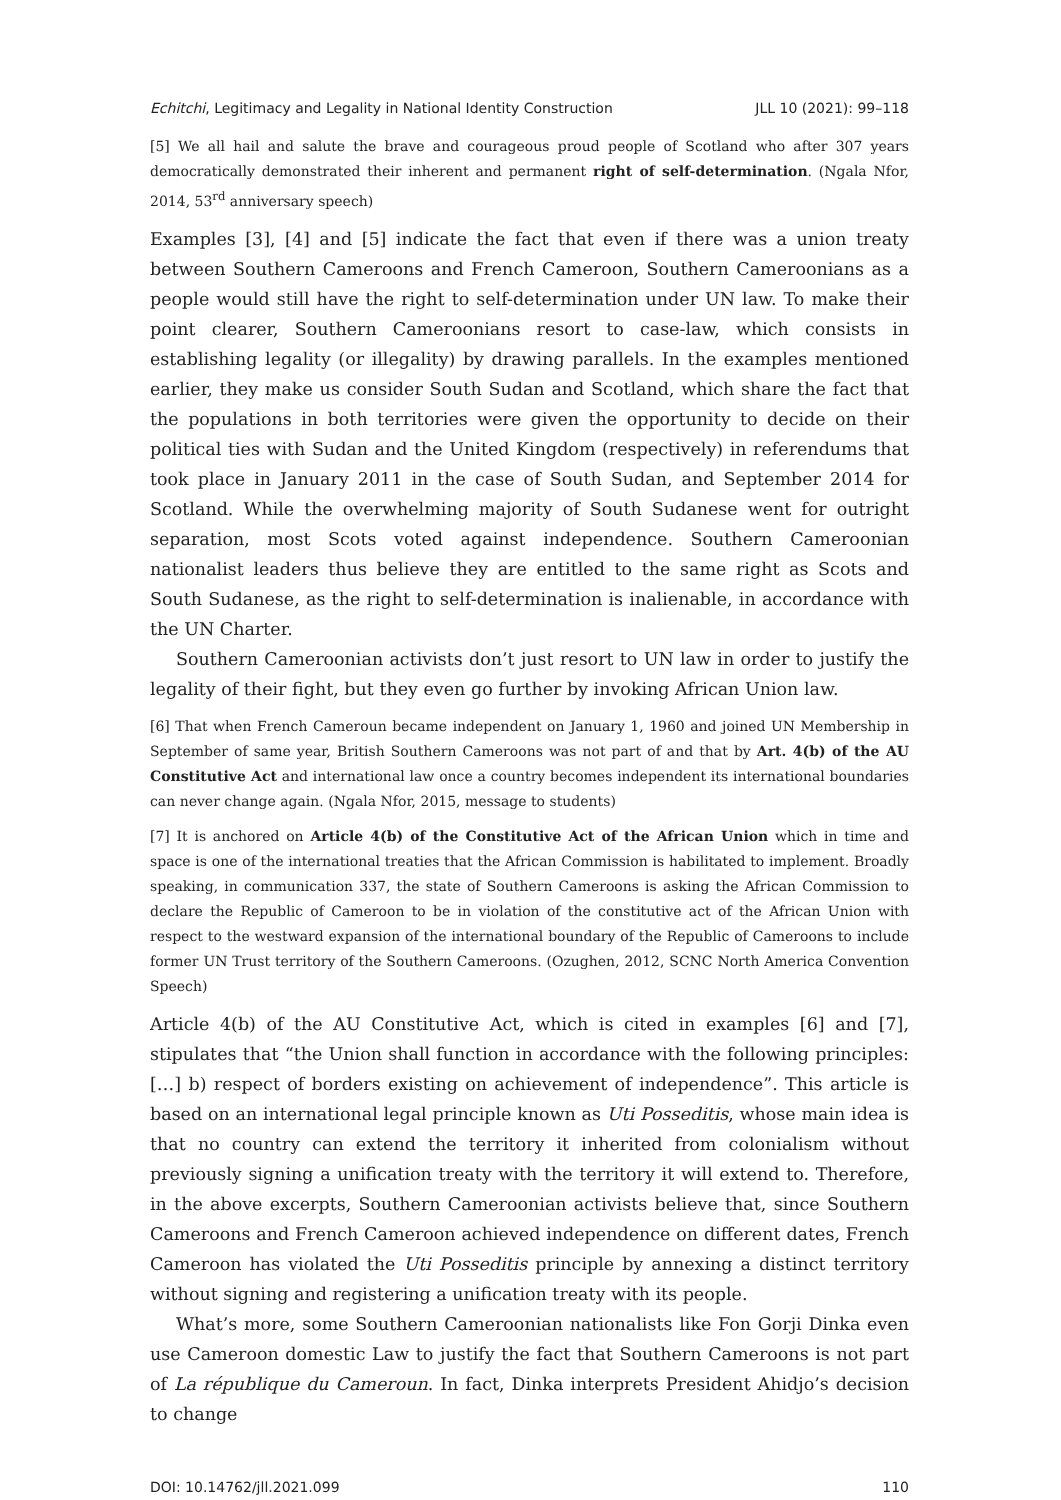Echitchi, Legitimacy and Legality in National Identity Construction JLL 10 (2021): 99–118
[5] We all hail and salute the brave and courageous proud people of Scotland who after 307 years democratically demonstrated their inherent and permanent right of self-determination. (Ngala Nfor, 2014, 53<sup>rd</sup> anniversary speech)
Examples [3], [4] and [5] indicate the fact that even if there was a union treaty between Southern Cameroons and French Cameroon, Southern Cameroonians as a people would still have the right to self-determination under UN law. To make their point clearer, Southern Cameroonians resort to case-law, which consists in establishing legality (or illegality) by drawing parallels. In the examples mentioned earlier, they make us consider South Sudan and Scotland, which share the fact that the populations in both territories were given the opportunity to decide on their political ties with Sudan and the United Kingdom (respectively) in referendums that took place in January 2011 in the case of South Sudan, and September 2014 for Scotland. While the overwhelming majority of South Sudanese went for outright separation, most Scots voted against independence. Southern Cameroonian nationalist leaders thus believe they are entitled to the same right as Scots and South Sudanese, as the right to self-determination is inalienable, in accordance with the UN Charter.
Southern Cameroonian activists don’t just resort to UN law in order to justify the legality of their fight, but they even go further by invoking African Union law.
[6] That when French Cameroun became independent on January 1, 1960 and joined UN Membership in September of same year, British Southern Cameroons was not part of and that by Art. 4(b) of the AU Constitutive Act and international law once a country becomes independent its international boundaries can never change again. (Ngala Nfor, 2015, message to students)
[7] It is anchored on Article 4(b) of the Constitutive Act of the African Union which in time and space is one of the international treaties that the African Commission is habilitated to implement. Broadly speaking, in communication 337, the state of Southern Cameroons is asking the African Commission to declare the Republic of Cameroon to be in violation of the constitutive act of the African Union with respect to the westward expansion of the international boundary of the Republic of Cameroons to include former UN Trust territory of the Southern Cameroons. (Ozughen, 2012, SCNC North America Convention Speech)
Article 4(b) of the AU Constitutive Act, which is cited in examples [6] and [7], stipulates that “the Union shall function in accordance with the following principles: […] b) respect of borders existing on achievement of independence”. This article is based on an international legal principle known as Uti Posseditis, whose main idea is that no country can extend the territory it inherited from colonialism without previously signing a unification treaty with the territory it will extend to. Therefore, in the above excerpts, Southern Cameroonian activists believe that, since Southern Cameroons and French Cameroon achieved independence on different dates, French Cameroon has violated the Uti Posseditis principle by annexing a distinct territory without signing and registering a unification treaty with its people.
What’s more, some Southern Cameroonian nationalists like Fon Gorji Dinka even use Cameroon domestic Law to justify the fact that Southern Cameroons is not part of La république du Cameroun. In fact, Dinka interprets President Ahidjo’s decision to change
DOI: 10.14762/jll.2021.099 110